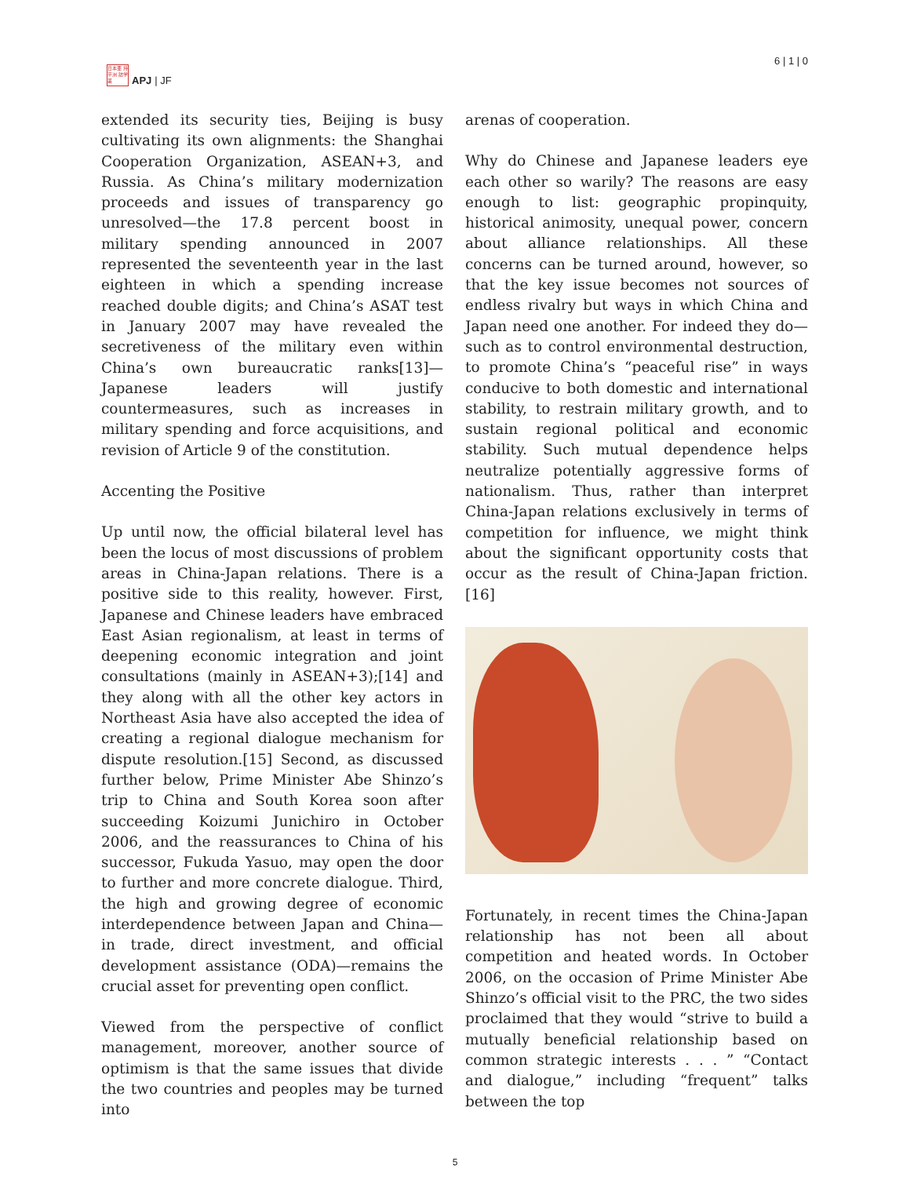日本亜 持平洲 誌学叢
APJ | JF
6 | 1 | 0
extended its security ties, Beijing is busy cultivating its own alignments: the Shanghai Cooperation Organization, ASEAN+3, and Russia. As China’s military modernization proceeds and issues of transparency go unresolved—the 17.8 percent boost in military spending announced in 2007 represented the seventeenth year in the last eighteen in which a spending increase reached double digits; and China’s ASAT test in January 2007 may have revealed the secretiveness of the military even within China’s own bureaucratic ranks[13]—Japanese leaders will justify countermeasures, such as increases in military spending and force acquisitions, and revision of Article 9 of the constitution.
Accenting the Positive
Up until now, the official bilateral level has been the locus of most discussions of problem areas in China-Japan relations. There is a positive side to this reality, however. First, Japanese and Chinese leaders have embraced East Asian regionalism, at least in terms of deepening economic integration and joint consultations (mainly in ASEAN+3);[14] and they along with all the other key actors in Northeast Asia have also accepted the idea of creating a regional dialogue mechanism for dispute resolution.[15] Second, as discussed further below, Prime Minister Abe Shinzo’s trip to China and South Korea soon after succeeding Koizumi Junichiro in October 2006, and the reassurances to China of his successor, Fukuda Yasuo, may open the door to further and more concrete dialogue. Third, the high and growing degree of economic interdependence between Japan and China—in trade, direct investment, and official development assistance (ODA)—remains the crucial asset for preventing open conflict.
Viewed from the perspective of conflict management, moreover, another source of optimism is that the same issues that divide the two countries and peoples may be turned into
arenas of cooperation.
Why do Chinese and Japanese leaders eye each other so warily? The reasons are easy enough to list: geographic propinquity, historical animosity, unequal power, concern about alliance relationships. All these concerns can be turned around, however, so that the key issue becomes not sources of endless rivalry but ways in which China and Japan need one another. For indeed they do—such as to control environmental destruction, to promote China’s “peaceful rise” in ways conducive to both domestic and international stability, to restrain military growth, and to sustain regional political and economic stability. Such mutual dependence helps neutralize potentially aggressive forms of nationalism. Thus, rather than interpret China-Japan relations exclusively in terms of competition for influence, we might think about the significant opportunity costs that occur as the result of China-Japan friction.[16]
Fortunately, in recent times the China-Japan relationship has not been all about competition and heated words. In October 2006, on the occasion of Prime Minister Abe Shinzo’s official visit to the PRC, the two sides proclaimed that they would “strive to build a mutually beneficial relationship based on common strategic interests . . . ” “Contact and dialogue,” including “frequent” talks between the top
5